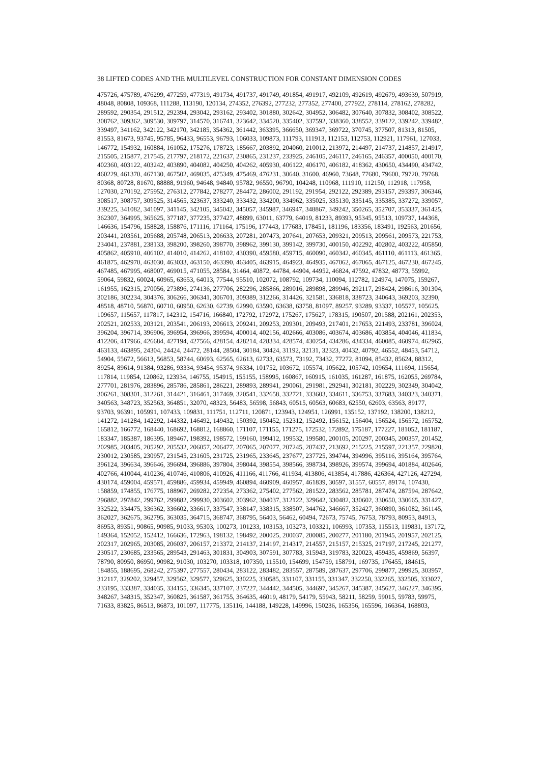38 LIFTED CODES AND THE MULTILEVEL CONSTRUCTION FOR CONSTANT DIMENSION CODES
475726, 475789, 476299, 477259, 477319, 491734, 491737, 491749, 491854, 491917, 492109, 492619, 492679, 493639, 507919,
48048, 80808, 109368, 111288, 113190, 120134, 274352, 276392, 277232, 277352, 277400, 277922, 278114, 278162, 278282,
289592, 290354, 291512, 292394, 293042, 293162, 293402, 301880, 302642, 304952, 306482, 307640, 307832, 308402, 308522,
308762, 309362, 309530, 309797, 314570, 316741, 323642, 334520, 335402, 337592, 338360, 338552, 339122, 339242, 339482,
339497, 341162, 342122, 342170, 342185, 354362, 361442, 363395, 366650, 369347, 369722, 370745, 377507, 81313, 81505,
81553, 81673, 93745, 95785, 96433, 96553, 96793, 106033, 109873, 111793, 111913, 112153, 112753, 112921, 117961, 127033,
146772, 154932, 160884, 161052, 175276, 178723, 185667, 203892, 204060, 210012, 213972, 214497, 214737, 214857, 214917,
215505, 215877, 217545, 217797, 218172, 221637, 230865, 231237, 233925, 246105, 246117, 246165, 246357, 400050, 400170,
402360, 403122, 403242, 403890, 404082, 404250, 404262, 405930, 406122, 406170, 406182, 418362, 430650, 434490, 434742,
460229, 461370, 467130, 467502, 469035, 475349, 475469, 476231, 30640, 31600, 46960, 73648, 77680, 79600, 79720, 79768,
80368, 80728, 81670, 88888, 91960, 94648, 94840, 95782, 96550, 96790, 104248, 110968, 111910, 112150, 112918, 117958,
127030, 270192, 275952, 276312, 277842, 278277, 284472, 286002, 291192, 291954, 292122, 292389, 293157, 293397, 306346,
308517, 308757, 309525, 314565, 323637, 333240, 333432, 334200, 334962, 335025, 335130, 335145, 335385, 337272, 339057,
339225, 341082, 341097, 341145, 342105, 345042, 345057, 345987, 346947, 348867, 349242, 350265, 352707, 353337, 361425,
362307, 364995, 365625, 377187, 377235, 377427, 48899, 63011, 63779, 64019, 81233, 89393, 95345, 95513, 109737, 144368,
146636, 154796, 158828, 158876, 171116, 171164, 175196, 177443, 177683, 178451, 181196, 183356, 183491, 192563, 201656,
203441, 203561, 205688, 205748, 206513, 206633, 207281, 207473, 207641, 207653, 209321, 209513, 209561, 209573, 221753,
234041, 237881, 238133, 398200, 398260, 398770, 398962, 399130, 399142, 399730, 400150, 402292, 402802, 403222, 405850,
405862, 405910, 406102, 414010, 414262, 418102, 430390, 459580, 459715, 460090, 460342, 460345, 461110, 461113, 461365,
461875, 462970, 463030, 463033, 463150, 463390, 463405, 463915, 464923, 464935, 467062, 467065, 467125, 467230, 467245,
467485, 467995, 468007, 469015, 471055, 28584, 31464, 40872, 44784, 44904, 44952, 46824, 47592, 47832, 48773, 55992,
59064, 59832, 60024, 60965, 63653, 64013, 77544, 95510, 102072, 108792, 109734, 110094, 112782, 124974, 147075, 159267,
161955, 162315, 270056, 273896, 274136, 277706, 282296, 285866, 289016, 289898, 289946, 292117, 298424, 298616, 301304,
302186, 302234, 304376, 306266, 306341, 306701, 309389, 312266, 314426, 321581, 336818, 338723, 340643, 369203, 32390,
48518, 48710, 56870, 60710, 60950, 62630, 62739, 62990, 63590, 63638, 63758, 81097, 89257, 93289, 93337, 105577, 105625,
109657, 115657, 117817, 142312, 154716, 166840, 172792, 172972, 175267, 175627, 178315, 190507, 201588, 202161, 202353,
202521, 202533, 203121, 203541, 206193, 206613, 209241, 209253, 209301, 209493, 217401, 217653, 221493, 233781, 396024,
396204, 396714, 396906, 396954, 396966, 399594, 400014, 402156, 402666, 403086, 403674, 403686, 403854, 404046, 411834,
412206, 417966, 426684, 427194, 427566, 428154, 428214, 428334, 428574, 430254, 434286, 434334, 460085, 460974, 462965,
463133, 463895, 24304, 24424, 24472, 28144, 28504, 30184, 30424, 31192, 32131, 32323, 40432, 40792, 46552, 48453, 54712,
54904, 55672, 56613, 56853, 58744, 60693, 62565, 62613, 62733, 63573, 73192, 73432, 77272, 81094, 85432, 85624, 88312,
89254, 89614, 91384, 93286, 93334, 93454, 95374, 96334, 101752, 103672, 105574, 105622, 105742, 109654, 111694, 115654,
117814, 119854, 120862, 123934, 146755, 154915, 155155, 158995, 160867, 160915, 161035, 161287, 161875, 162055, 269784,
277701, 281976, 283896, 285786, 285861, 286221, 289893, 289941, 290061, 291981, 292941, 302181, 302229, 302349, 304042,
306261, 308301, 312261, 314421, 316461, 317469, 320541, 332658, 332721, 333603, 334611, 336753, 337683, 340323, 340371,
340563, 348723, 352563, 364851, 32070, 48323, 56483, 56598, 56843, 60515, 60563, 60683, 62550, 62603, 63563, 89177,
93703, 96391, 105991, 107433, 109831, 111751, 112711, 120871, 123943, 124951, 126991, 135152, 137192, 138200, 138212,
141272, 141284, 142292, 144332, 146492, 149432, 150392, 150452, 152312, 152492, 156152, 156404, 156524, 156572, 165752,
165812, 166772, 168440, 168692, 168812, 168860, 171107, 171155, 171275, 172532, 172892, 175187, 177227, 181052, 181187,
183347, 185387, 186395, 189467, 198392, 198572, 199160, 199412, 199532, 199580, 200105, 200297, 200345, 200357, 201452,
202985, 203405, 205292, 205532, 206057, 206477, 207065, 207077, 207245, 207437, 213692, 215225, 215597, 221357, 229820,
230012, 230585, 230957, 231545, 231605, 231725, 231965, 233645, 237677, 237725, 394744, 394996, 395116, 395164, 395764,
396124, 396634, 396646, 396694, 396886, 397804, 398044, 398554, 398566, 398734, 398926, 399574, 399694, 401884, 402646,
402766, 410044, 410236, 410746, 410806, 410926, 411166, 411766, 411934, 413806, 413854, 417886, 426364, 427126, 427294,
430174, 459004, 459571, 459886, 459934, 459949, 460894, 460909, 460957, 461839, 30597, 31557, 60557, 89174, 107430,
158859, 174855, 176775, 188967, 269282, 272354, 273362, 275402, 277562, 281522, 283562, 285781, 287474, 287594, 287642,
296882, 297842, 299762, 299882, 299930, 303602, 303962, 304037, 312122, 329642, 330482, 330602, 330650, 330665, 331427,
332522, 334475, 336362, 336602, 336617, 337547, 338147, 338315, 338507, 344762, 346667, 352427, 360890, 361082, 361145,
362027, 362675, 362795, 363035, 364715, 368747, 368795, 56403, 56462, 60494, 72673, 75745, 76753, 78793, 80953, 84913,
86953, 89351, 90865, 90985, 91033, 95303, 100273, 101233, 103153, 103273, 103321, 106993, 107353, 115513, 119831, 137172,
149364, 152052, 152412, 166636, 172963, 198132, 198492, 200025, 200037, 200085, 200277, 201180, 201945, 201957, 202125,
202317, 202965, 203085, 206037, 206157, 213372, 214137, 214197, 214317, 214557, 215157, 215325, 217197, 217245, 221277,
230517, 230685, 233565, 289543, 291463, 301831, 304903, 307591, 307783, 315943, 319783, 320023, 459435, 459869, 56397,
78790, 80950, 86950, 90982, 91030, 103270, 103318, 107350, 115510, 154699, 154759, 158791, 169735, 176455, 184615,
184855, 188695, 268242, 275397, 277557, 280434, 283122, 283482, 283557, 287589, 287637, 297706, 299877, 299925, 303957,
312117, 329202, 329457, 329562, 329577, 329625, 330225, 330585, 331107, 331155, 331347, 332250, 332265, 332505, 333027,
333195, 333387, 334035, 334155, 336345, 337107, 337227, 344442, 344505, 344697, 345267, 345387, 345627, 346227, 346395,
348267, 348315, 352347, 360825, 361587, 361755, 364635, 46019, 48179, 54179, 55943, 58211, 58259, 59015, 59783, 59975,
71633, 83825, 86513, 86873, 101097, 117775, 135116, 144188, 149228, 149996, 150236, 165356, 165596, 166364, 168803,